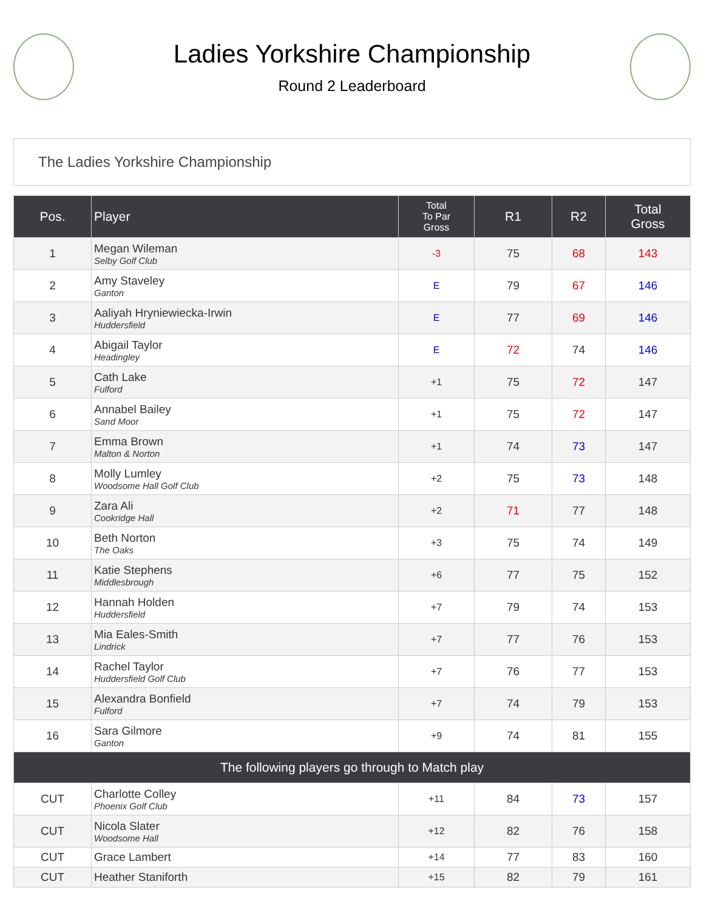Ladies Yorkshire Championship
Round 2 Leaderboard
The Ladies Yorkshire Championship
| Pos. | Player | Total To Par Gross | R1 | R2 | Total Gross |
| --- | --- | --- | --- | --- | --- |
| 1 | Megan Wileman Selby Golf Club | -3 | 75 | 68 | 143 |
| 2 | Amy Staveley Ganton | E | 79 | 67 | 146 |
| 3 | Aaliyah Hryniewiecka-Irwin Huddersfield | E | 77 | 69 | 146 |
| 4 | Abigail Taylor Headingley | E | 72 | 74 | 146 |
| 5 | Cath Lake Fulford | +1 | 75 | 72 | 147 |
| 6 | Annabel Bailey Sand Moor | +1 | 75 | 72 | 147 |
| 7 | Emma Brown Malton & Norton | +1 | 74 | 73 | 147 |
| 8 | Molly Lumley Woodsome Hall Golf Club | +2 | 75 | 73 | 148 |
| 9 | Zara Ali Cookridge Hall | +2 | 71 | 77 | 148 |
| 10 | Beth Norton The Oaks | +3 | 75 | 74 | 149 |
| 11 | Katie Stephens Middlesbrough | +6 | 77 | 75 | 152 |
| 12 | Hannah Holden Huddersfield | +7 | 79 | 74 | 153 |
| 13 | Mia Eales-Smith Lindrick | +7 | 77 | 76 | 153 |
| 14 | Rachel Taylor Huddersfield Golf Club | +7 | 76 | 77 | 153 |
| 15 | Alexandra Bonfield Fulford | +7 | 74 | 79 | 153 |
| 16 | Sara Gilmore Ganton | +9 | 74 | 81 | 155 |
| The following players go through to Match play | | | | | |
| CUT | Charlotte Colley Phoenix Golf Club | +11 | 84 | 73 | 157 |
| CUT | Nicola Slater Woodsome Hall | +12 | 82 | 76 | 158 |
| CUT | Grace Lambert | +14 | 77 | 83 | 160 |
| CUT | Heather Staniforth | +15 | 82 | 79 | 161 |